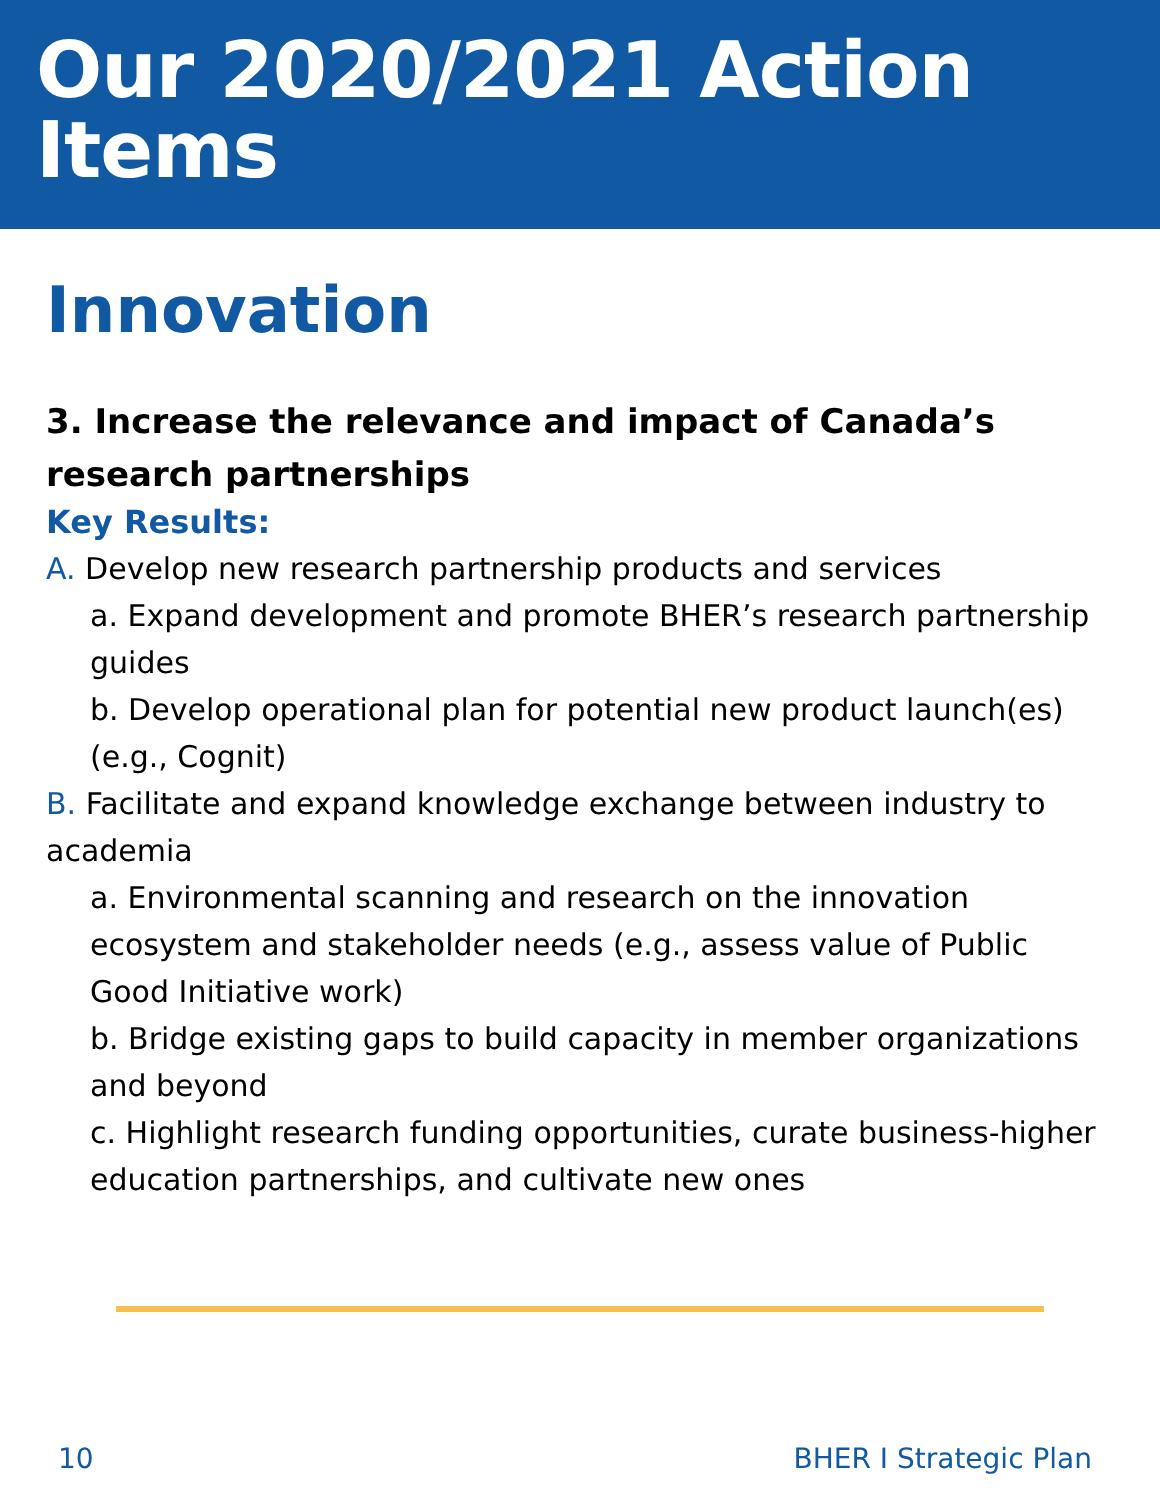Our 2020/2021 Action Items
Innovation
3. Increase the relevance and impact of Canada’s research partnerships
Key Results:
A. Develop new research partnership products and services
a. Expand development and promote BHER’s research partnership guides
b. Develop operational plan for potential new product launch(es) (e.g., Cognit)
B. Facilitate and expand knowledge exchange between industry to academia
a. Environmental scanning and research on the innovation ecosystem and stakeholder needs (e.g., assess value of Public Good Initiative work)
b. Bridge existing gaps to build capacity in member organizations and beyond
c. Highlight research funding opportunities, curate business-higher education partnerships, and cultivate new ones
10 BHER I Strategic Plan